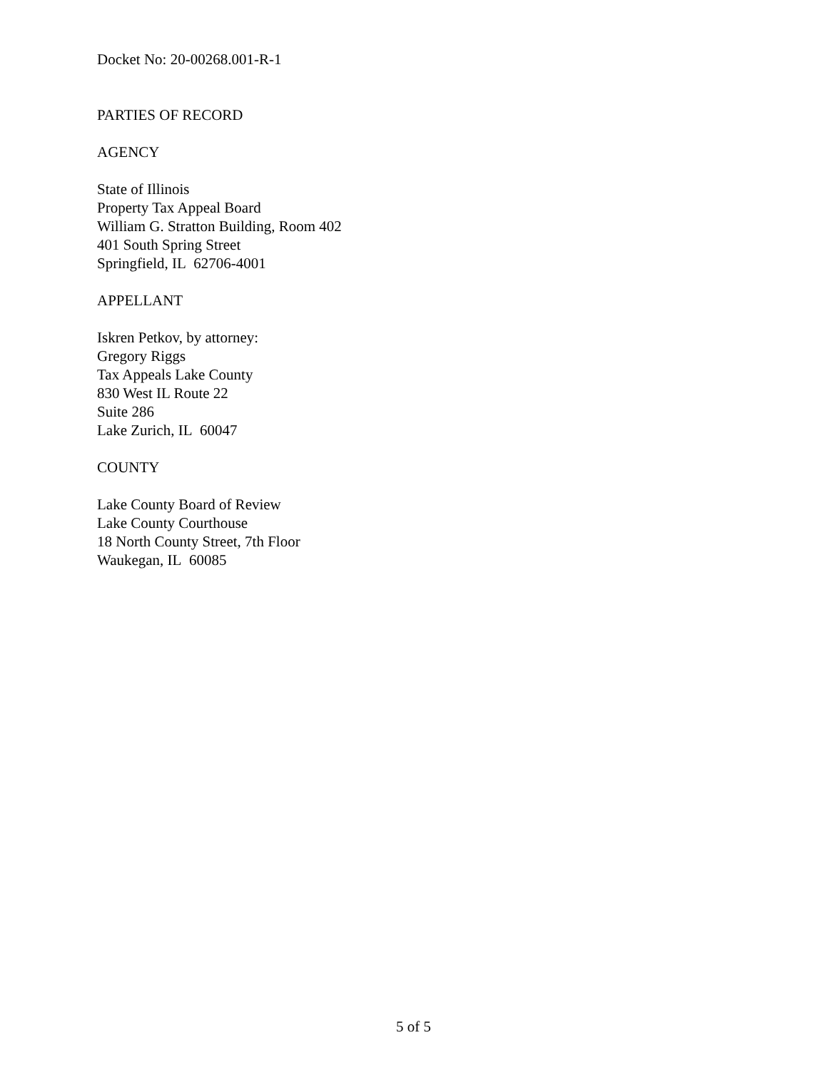Docket No: 20-00268.001-R-1
PARTIES OF RECORD
AGENCY
State of Illinois
Property Tax Appeal Board
William G. Stratton Building, Room 402
401 South Spring Street
Springfield, IL 62706-4001
APPELLANT
Iskren Petkov, by attorney:
Gregory Riggs
Tax Appeals Lake County
830 West IL Route 22
Suite 286
Lake Zurich, IL 60047
COUNTY
Lake County Board of Review
Lake County Courthouse
18 North County Street, 7th Floor
Waukegan, IL 60085
5 of 5